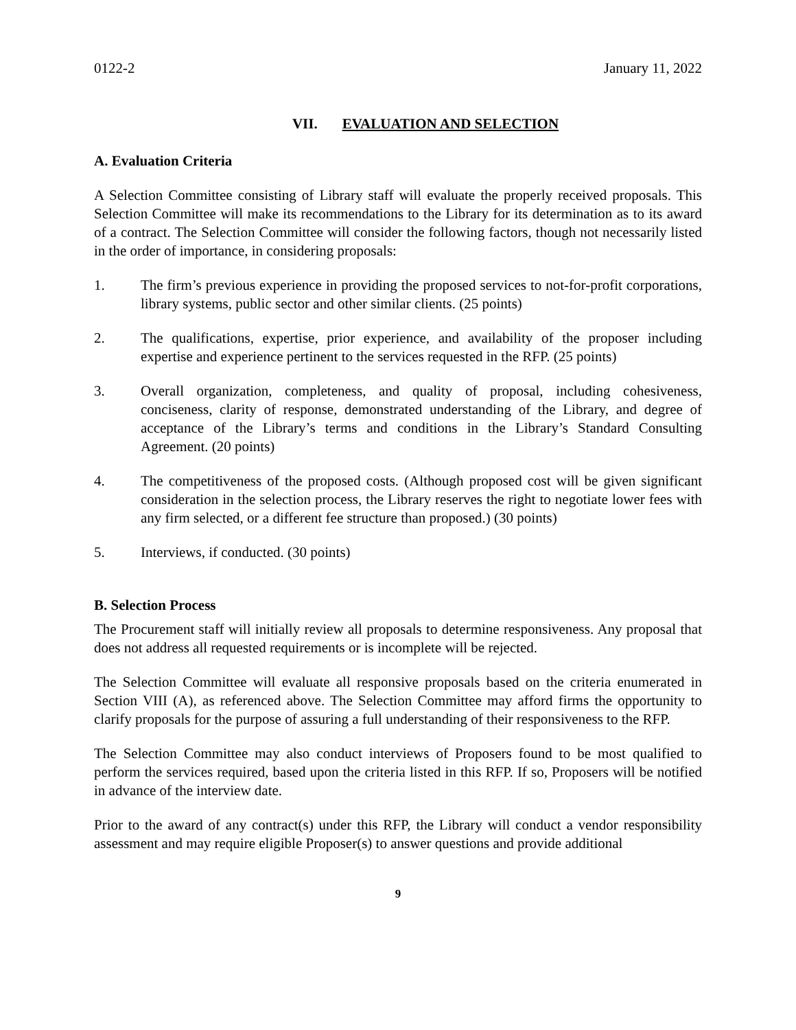0122-2 January 11, 2022
VII. EVALUATION AND SELECTION
A. Evaluation Criteria
A Selection Committee consisting of Library staff will evaluate the properly received proposals. This Selection Committee will make its recommendations to the Library for its determination as to its award of a contract. The Selection Committee will consider the following factors, though not necessarily listed in the order of importance, in considering proposals:
1. The firm’s previous experience in providing the proposed services to not-for-profit corporations, library systems, public sector and other similar clients. (25 points)
2. The qualifications, expertise, prior experience, and availability of the proposer including expertise and experience pertinent to the services requested in the RFP. (25 points)
3. Overall organization, completeness, and quality of proposal, including cohesiveness, conciseness, clarity of response, demonstrated understanding of the Library, and degree of acceptance of the Library’s terms and conditions in the Library’s Standard Consulting Agreement. (20 points)
4. The competitiveness of the proposed costs. (Although proposed cost will be given significant consideration in the selection process, the Library reserves the right to negotiate lower fees with any firm selected, or a different fee structure than proposed.) (30 points)
5. Interviews, if conducted. (30 points)
B. Selection Process
The Procurement staff will initially review all proposals to determine responsiveness. Any proposal that does not address all requested requirements or is incomplete will be rejected.
The Selection Committee will evaluate all responsive proposals based on the criteria enumerated in Section VIII (A), as referenced above. The Selection Committee may afford firms the opportunity to clarify proposals for the purpose of assuring a full understanding of their responsiveness to the RFP.
The Selection Committee may also conduct interviews of Proposers found to be most qualified to perform the services required, based upon the criteria listed in this RFP. If so, Proposers will be notified in advance of the interview date.
Prior to the award of any contract(s) under this RFP, the Library will conduct a vendor responsibility assessment and may require eligible Proposer(s) to answer questions and provide additional
9